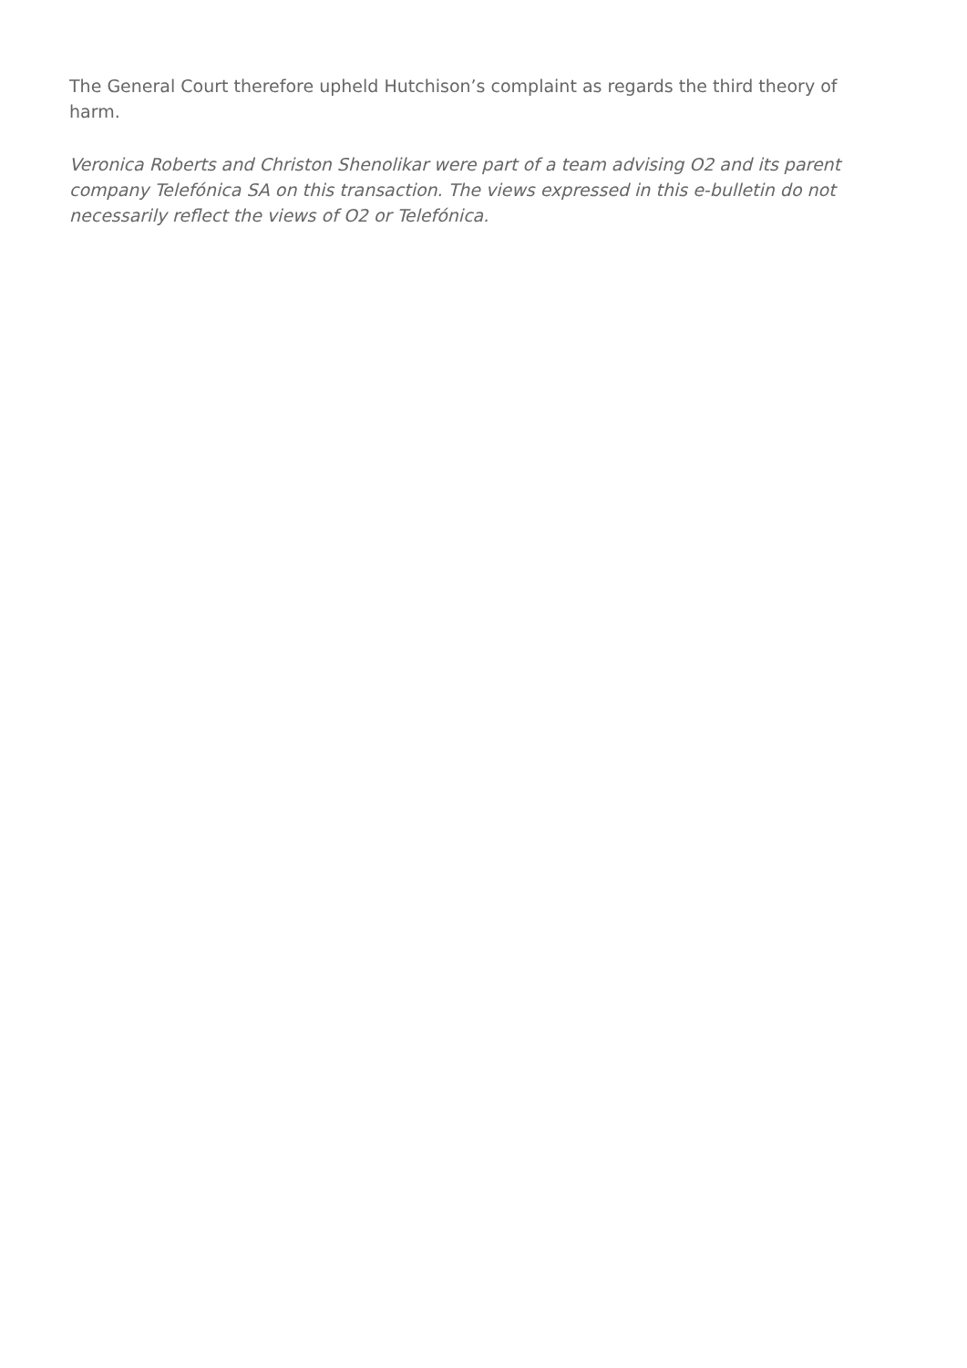The General Court therefore upheld Hutchison’s complaint as regards the third theory of harm.
Veronica Roberts and Christon Shenolikar were part of a team advising O2 and its parent company Telefónica SA on this transaction. The views expressed in this e-bulletin do not necessarily reflect the views of O2 or Telefónica.